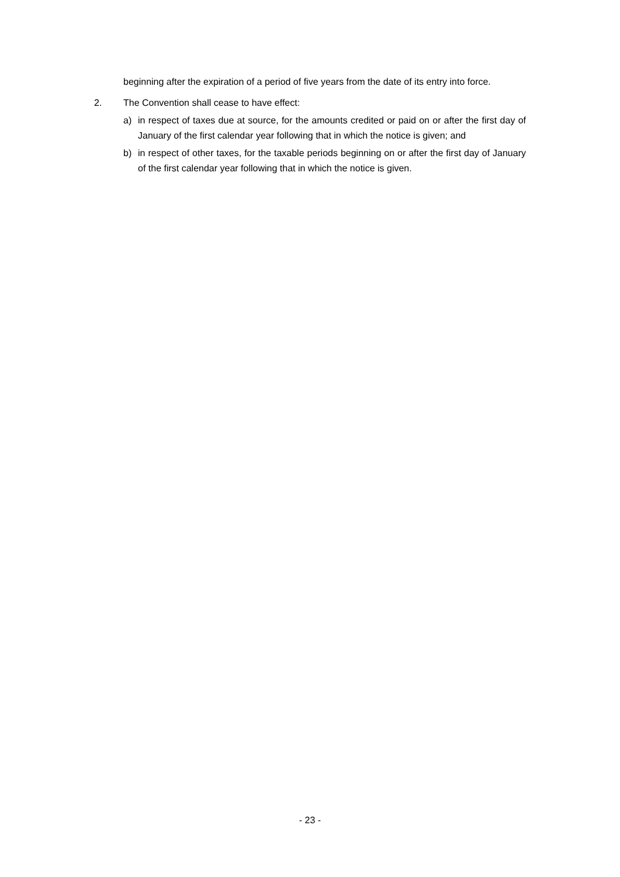beginning after the expiration of a period of five years from the date of its entry into force.
2. The Convention shall cease to have effect:
a) in respect of taxes due at source, for the amounts credited or paid on or after the first day of January of the first calendar year following that in which the notice is given; and
b) in respect of other taxes, for the taxable periods beginning on or after the first day of January of the first calendar year following that in which the notice is given.
- 23 -